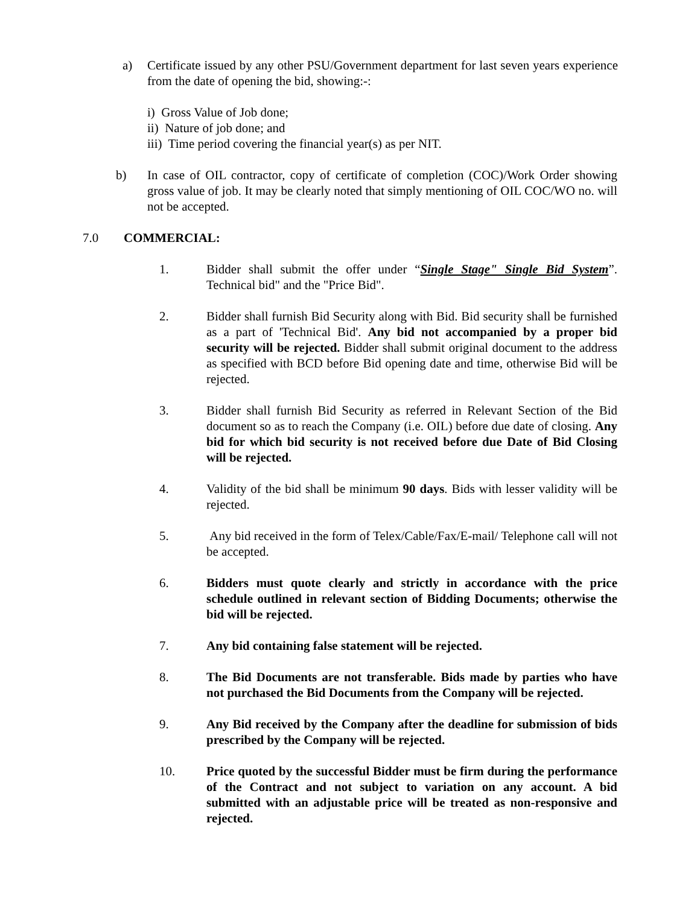a) Certificate issued by any other PSU/Government department for last seven years experience from the date of opening the bid, showing:-:
i) Gross Value of Job done;
ii) Nature of job done; and
iii) Time period covering the financial year(s) as per NIT.
b) In case of OIL contractor, copy of certificate of completion (COC)/Work Order showing gross value of job. It may be clearly noted that simply mentioning of OIL COC/WO no. will not be accepted.
7.0 COMMERCIAL:
1. Bidder shall submit the offer under “Single Stage" Single Bid System”. Technical bid" and the "Price Bid".
2. Bidder shall furnish Bid Security along with Bid. Bid security shall be furnished as a part of 'Technical Bid'. Any bid not accompanied by a proper bid security will be rejected. Bidder shall submit original document to the address as specified with BCD before Bid opening date and time, otherwise Bid will be rejected.
3. Bidder shall furnish Bid Security as referred in Relevant Section of the Bid document so as to reach the Company (i.e. OIL) before due date of closing. Any bid for which bid security is not received before due Date of Bid Closing will be rejected.
4. Validity of the bid shall be minimum 90 days. Bids with lesser validity will be rejected.
5. Any bid received in the form of Telex/Cable/Fax/E-mail/ Telephone call will not be accepted.
6. Bidders must quote clearly and strictly in accordance with the price schedule outlined in relevant section of Bidding Documents; otherwise the bid will be rejected.
7. Any bid containing false statement will be rejected.
8. The Bid Documents are not transferable. Bids made by parties who have not purchased the Bid Documents from the Company will be rejected.
9. Any Bid received by the Company after the deadline for submission of bids prescribed by the Company will be rejected.
10. Price quoted by the successful Bidder must be firm during the performance of the Contract and not subject to variation on any account. A bid submitted with an adjustable price will be treated as non-responsive and rejected.